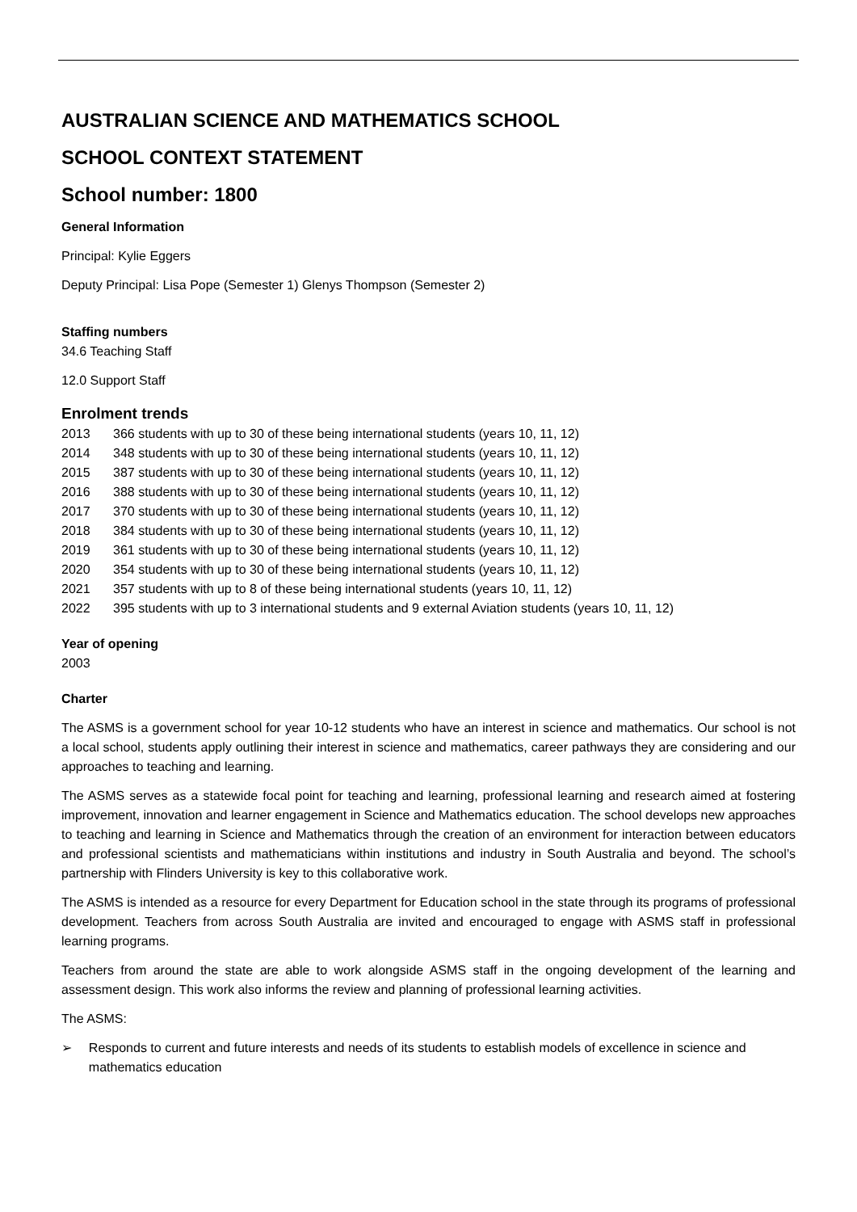AUSTRALIAN SCIENCE AND MATHEMATICS SCHOOL
SCHOOL CONTEXT STATEMENT
School number: 1800
General Information
Principal: Kylie Eggers
Deputy Principal: Lisa Pope (Semester 1) Glenys Thompson (Semester 2)
Staffing numbers
34.6 Teaching Staff
12.0 Support Staff
Enrolment trends
2013 366 students with up to 30 of these being international students (years 10, 11, 12)
2014 348 students with up to 30 of these being international students (years 10, 11, 12)
2015 387 students with up to 30 of these being international students (years 10, 11, 12)
2016 388 students with up to 30 of these being international students (years 10, 11, 12)
2017 370 students with up to 30 of these being international students (years 10, 11, 12)
2018 384 students with up to 30 of these being international students (years 10, 11, 12)
2019 361 students with up to 30 of these being international students (years 10, 11, 12)
2020 354 students with up to 30 of these being international students (years 10, 11, 12)
2021 357 students with up to 8 of these being international students (years 10, 11, 12)
2022 395 students with up to 3 international students and 9 external Aviation students (years 10, 11, 12)
Year of opening
2003
Charter
The ASMS is a government school for year 10-12 students who have an interest in science and mathematics. Our school is not a local school, students apply outlining their interest in science and mathematics, career pathways they are considering and our approaches to teaching and learning.
The ASMS serves as a statewide focal point for teaching and learning, professional learning and research aimed at fostering improvement, innovation and learner engagement in Science and Mathematics education. The school develops new approaches to teaching and learning in Science and Mathematics through the creation of an environment for interaction between educators and professional scientists and mathematicians within institutions and industry in South Australia and beyond. The school’s partnership with Flinders University is key to this collaborative work.
The ASMS is intended as a resource for every Department for Education school in the state through its programs of professional development. Teachers from across South Australia are invited and encouraged to engage with ASMS staff in professional learning programs.
Teachers from around the state are able to work alongside ASMS staff in the ongoing development of the learning and assessment design. This work also informs the review and planning of professional learning activities.
The ASMS:
➢ Responds to current and future interests and needs of its students to establish models of excellence in science and mathematics education